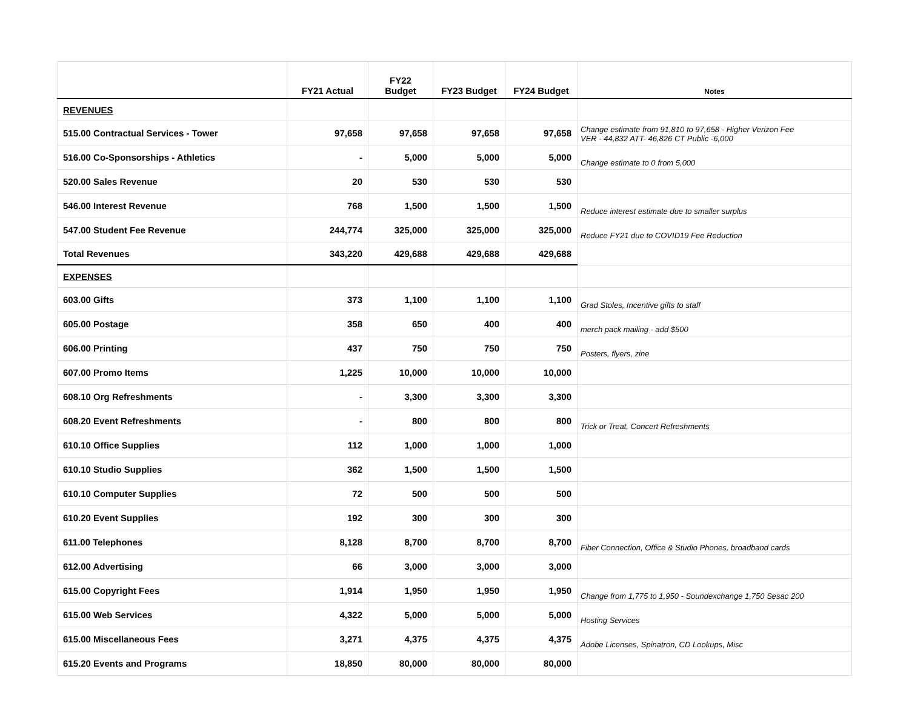| | FY21 Actual | FY22 Budget | FY23 Budget | FY24 Budget | Notes |
| --- | --- | --- | --- | --- | --- |
| REVENUES | | | | | |
| 515.00 Contractual Services - Tower | 97,658 | 97,658 | 97,658 | 97,658 | Change estimate from 91,810 to 97,658 - Higher Verizon Fee VER - 44,832 ATT- 46,826 CT Public -6,000 |
| 516.00 Co-Sponsorships - Athletics | - | 5,000 | 5,000 | 5,000 | Change estimate to 0 from 5,000 |
| 520.00 Sales Revenue | 20 | 530 | 530 | 530 | |
| 546.00 Interest Revenue | 768 | 1,500 | 1,500 | 1,500 | Reduce interest estimate due to smaller surplus |
| 547.00 Student Fee Revenue | 244,774 | 325,000 | 325,000 | 325,000 | Reduce FY21 due to COVID19 Fee Reduction |
| Total Revenues | 343,220 | 429,688 | 429,688 | 429,688 | |
| EXPENSES | | | | | |
| 603.00 Gifts | 373 | 1,100 | 1,100 | 1,100 | Grad Stoles, Incentive gifts to staff |
| 605.00 Postage | 358 | 650 | 400 | 400 | merch pack mailing - add $500 |
| 606.00 Printing | 437 | 750 | 750 | 750 | Posters, flyers, zine |
| 607.00 Promo Items | 1,225 | 10,000 | 10,000 | 10,000 | |
| 608.10 Org Refreshments | - | 3,300 | 3,300 | 3,300 | |
| 608.20 Event Refreshments | - | 800 | 800 | 800 | Trick or Treat, Concert Refreshments |
| 610.10 Office Supplies | 112 | 1,000 | 1,000 | 1,000 | |
| 610.10 Studio Supplies | 362 | 1,500 | 1,500 | 1,500 | |
| 610.10 Computer Supplies | 72 | 500 | 500 | 500 | |
| 610.20 Event Supplies | 192 | 300 | 300 | 300 | |
| 611.00 Telephones | 8,128 | 8,700 | 8,700 | 8,700 | Fiber Connection, Office & Studio Phones, broadband cards |
| 612.00 Advertising | 66 | 3,000 | 3,000 | 3,000 | |
| 615.00 Copyright Fees | 1,914 | 1,950 | 1,950 | 1,950 | Change from 1,775 to 1,950 - Soundexchange 1,750 Sesac 200 |
| 615.00 Web Services | 4,322 | 5,000 | 5,000 | 5,000 | Hosting Services |
| 615.00 Miscellaneous Fees | 3,271 | 4,375 | 4,375 | 4,375 | Adobe Licenses, Spinatron, CD Lookups, Misc |
| 615.20 Events and Programs | 18,850 | 80,000 | 80,000 | 80,000 | |